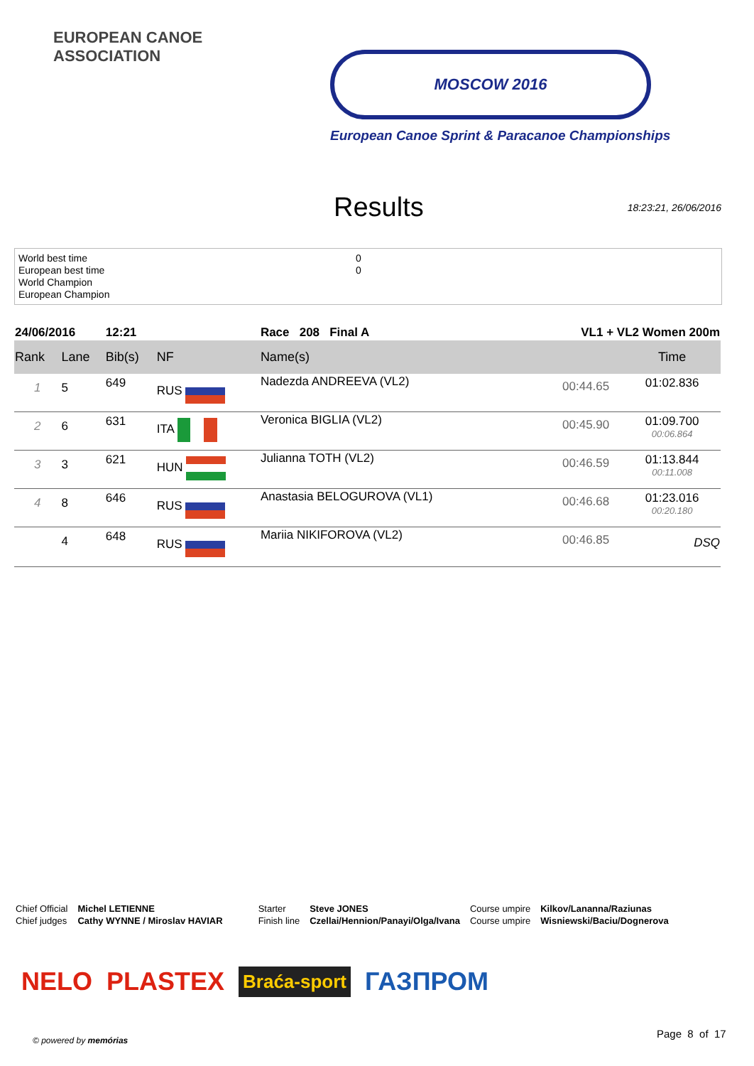EUROPEAN CANOE ASSOCIATION
MOSCOW 2016
European Canoe Sprint & Paracanoe Championships
Results
18:23:21, 26/06/2016
World best time
European best time
World Champion
European Champion
0
0
| 24/06/2016 | | 12:21 | | Race 208 Final A | VL1 + VL2 Women 200m | |
| Rank | Lane | Bib(s) | NF | Name(s) | | Time |
| 1 | 5 | 649 | RUS | Nadezda ANDREEVA (VL2) | 00:44.65 | 01:02.836 |
| 2 | 6 | 631 | ITA | Veronica BIGLIA (VL2) | 00:45.90 | 01:09.700 00:06.864 |
| 3 | 3 | 621 | HUN | Julianna TOTH (VL2) | 00:46.59 | 01:13.844 00:11.008 |
| 4 | 8 | 646 | RUS | Anastasia BELOGUROVA (VL1) | 00:46.68 | 01:23.016 00:20.180 |
| | 4 | 648 | RUS | Mariia NIKIFOROVA (VL2) | 00:46.85 | DSQ |
Chief Official
Chief judges
Michel LETIENNE
Cathy WYNNE / Miroslav HAVIAR
Starter
Finish line
Steve JONES
Czellai/Hennion/Panayi/Olga/Ivana
Course umpire
Course umpire
Kilkov/Lananna/Raziunas
Wisniewski/Baciu/Dognerova
NELO PLASTEX Braća-sport ГАЗПРОМ
© powered by memórias
Page 8 of 17